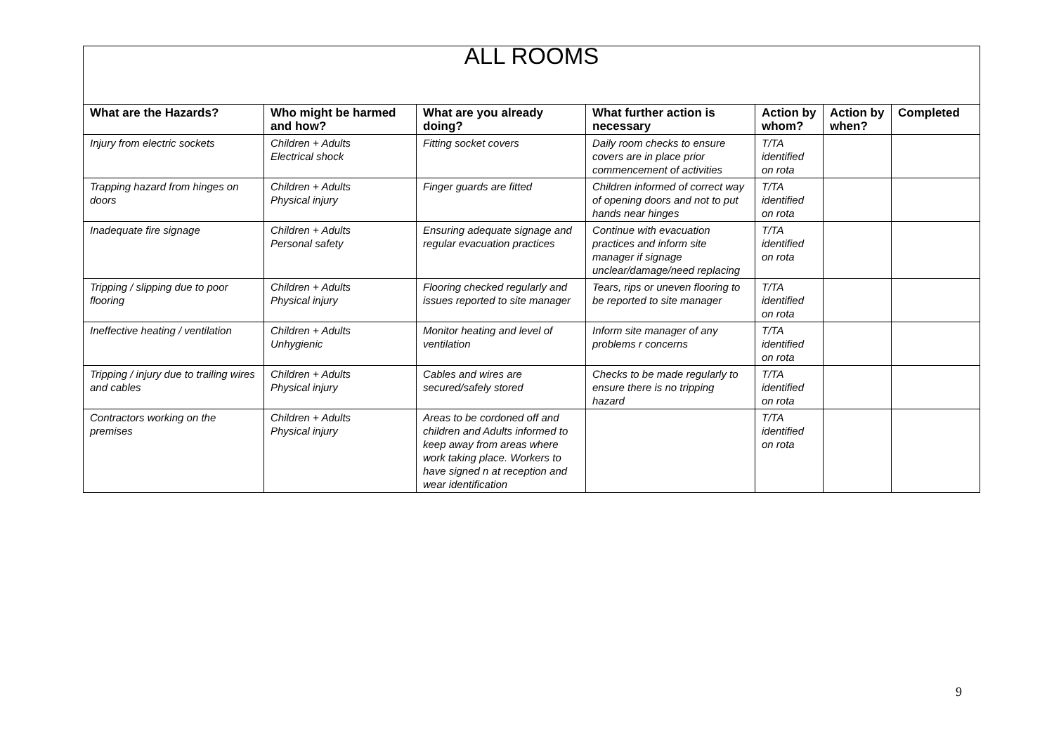| ALL ROOMS | | | | | | |
| What are the Hazards? | Who might be harmed and how? | What are you already doing? | What further action is necessary | Action by whom? | Action by when? | Completed |
| Injury from electric sockets | Children + Adults Electrical shock | Fitting socket covers | Daily room checks to ensure covers are in place prior commencement of activities | T/TA identified on rota | | |
| Trapping hazard from hinges on doors | Children + Adults Physical injury | Finger guards are fitted | Children informed of correct way of opening doors and not to put hands near hinges | T/TA identified on rota | | |
| Inadequate fire signage | Children + Adults Personal safety | Ensuring adequate signage and regular evacuation practices | Continue with evacuation practices and inform site manager if signage unclear/damage/need replacing | T/TA identified on rota | | |
| Tripping / slipping due to poor flooring | Children + Adults Physical injury | Flooring checked regularly and issues reported to site manager | Tears, rips or uneven flooring to be reported to site manager | T/TA identified on rota | | |
| Ineffective heating / ventilation | Children + Adults Unhygienic | Monitor heating and level of ventilation | Inform site manager of any problems r concerns | T/TA identified on rota | | |
| Tripping / injury due to trailing wires and cables | Children + Adults Physical injury | Cables and wires are secured/safely stored | Checks to be made regularly to ensure there is no tripping hazard | T/TA identified on rota | | |
| Contractors working on the premises | Children + Adults Physical injury | Areas to be cordoned off and children and Adults informed to keep away from areas where work taking place. Workers to have signed n at reception and wear identification | | T/TA identified on rota | | |
9